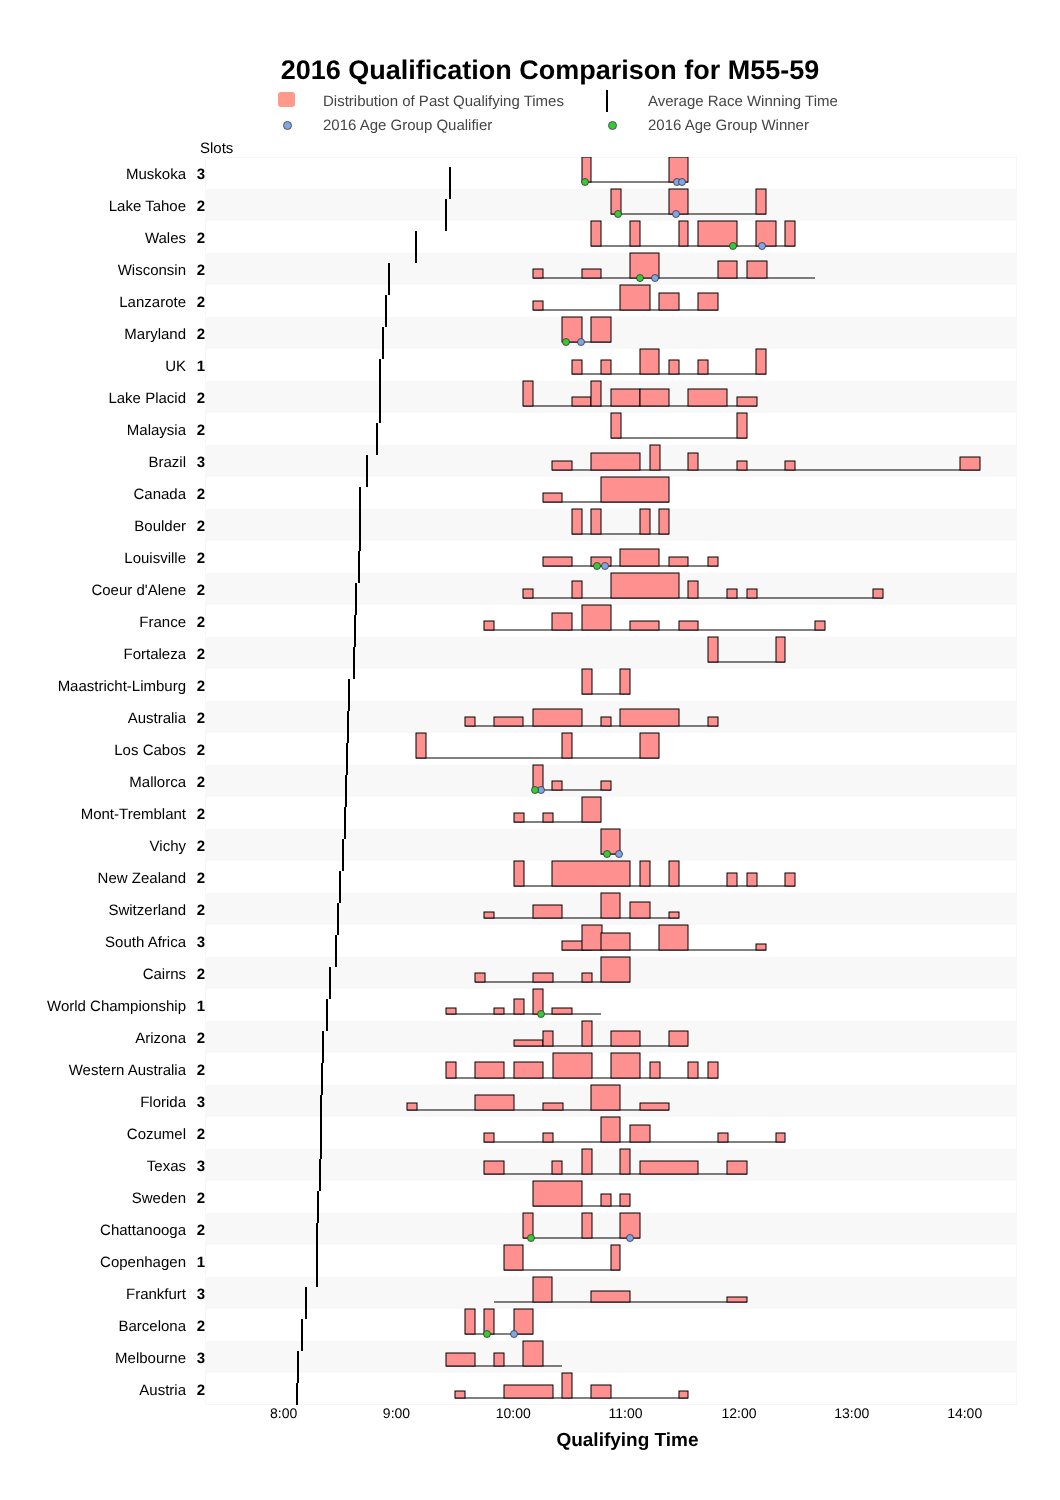2016 Qualification Comparison for M55-59
Distribution of Past Qualifying Times
Average Race Winning Time
2016 Age Group Qualifier
2016 Age Group Winner
Slots
Muskoka 3
Lake Tahoe 2
Wales 2
Wisconsin 2
Lanzarote 2
Maryland 2
UK 1
Lake Placid 2
Malaysia 2
Brazil 3
Canada 2
Boulder 2
Louisville 2
Coeur d'Alene 2
France 2
Fortaleza 2
Maastricht-Limburg 2
Australia 2
Los Cabos 2
Mallorca 2
Mont-Tremblant 2
Vichy 2
New Zealand 2
Switzerland 2
South Africa 3
Cairns 2
World Championship 1
Arizona 2
Western Australia 2
Florida 3
Cozumel 2
Texas 3
Sweden 2
Chattanooga 2
Copenhagen 1
Frankfurt 3
Barcelona 2
Melbourne 3
Austria 2
8:00 9:00 10:00 11:00 12:00 13:00 14:00
Qualifying Time